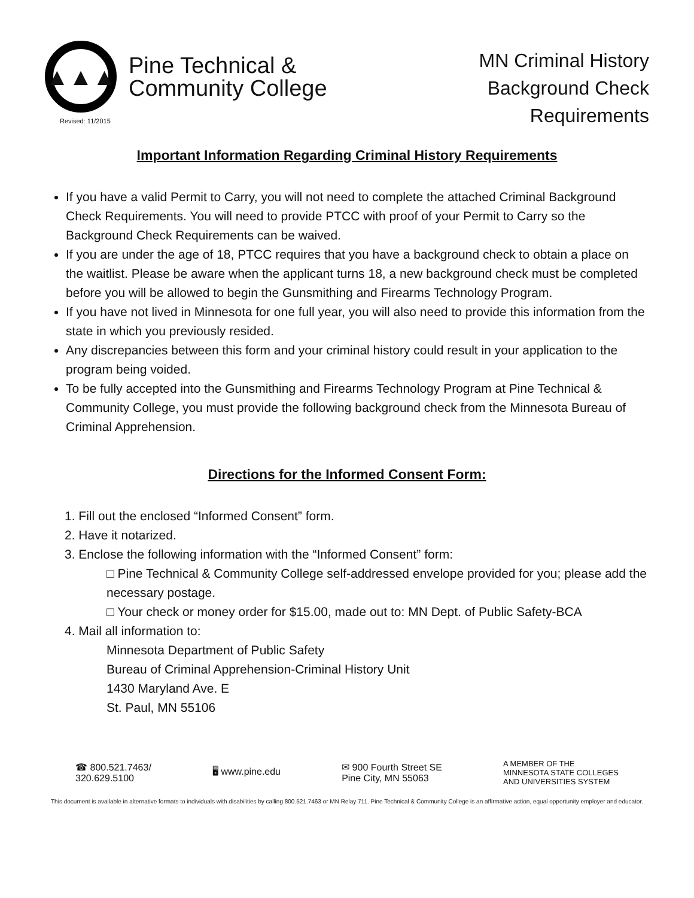▲▲▲
Pine Technical &
Community College
Revised: 11/2015
MN Criminal History
Background Check
Requirements
Important Information Regarding Criminal History Requirements
If you have a valid Permit to Carry, you will not need to complete the attached Criminal Background Check Requirements. You will need to provide PTCC with proof of your Permit to Carry so the Background Check Requirements can be waived.
If you are under the age of 18, PTCC requires that you have a background check to obtain a place on the waitlist. Please be aware when the applicant turns 18, a new background check must be completed before you will be allowed to begin the Gunsmithing and Firearms Technology Program.
If you have not lived in Minnesota for one full year, you will also need to provide this information from the state in which you previously resided.
Any discrepancies between this form and your criminal history could result in your application to the program being voided.
To be fully accepted into the Gunsmithing and Firearms Technology Program at Pine Technical & Community College, you must provide the following background check from the Minnesota Bureau of Criminal Apprehension.
Directions for the Informed Consent Form:
1. Fill out the enclosed “Informed Consent” form.
2. Have it notarized.
3. Enclose the following information with the “Informed Consent” form:
□ Pine Technical & Community College self-addressed envelope provided for you; please add the necessary postage.
□ Your check or money order for $15.00, made out to: MN Dept. of Public Safety-BCA
4. Mail all information to:
Minnesota Department of Public Safety
Bureau of Criminal Apprehension-Criminal History Unit
1430 Maryland Ave. E
St. Paul, MN 55106
☎ 800.521.7463/
320.629.5100
🖥 www.pine.edu
✉ 900 Fourth Street SE
Pine City, MN 55063
A MEMBER OF THE
MINNESOTA STATE COLLEGES
AND UNIVERSITIES SYSTEM
This document is available in alternative formats to individuals with disabilities by calling 800.521.7463 or MN Relay 711. Pine Technical & Community College is an affirmative action, equal opportunity employer and educator.